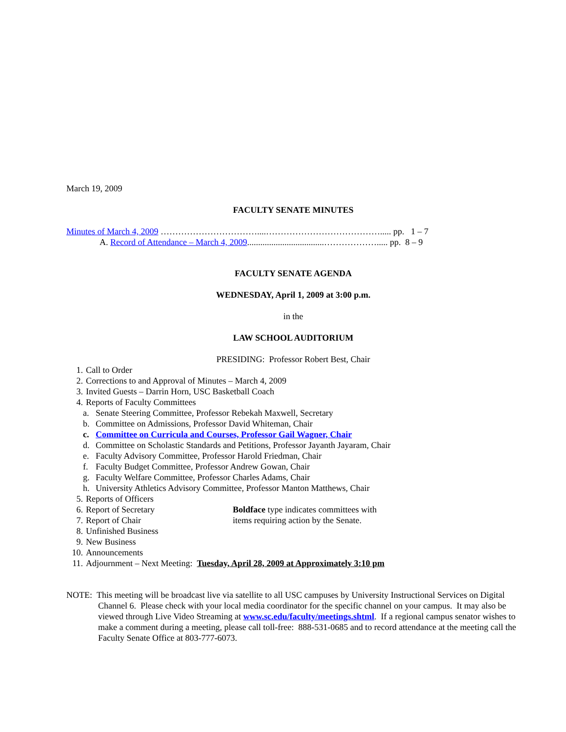March 19, 2009
FACULTY SENATE MINUTES
Minutes of March 4, 2009 ……………………………....…………………………………..... pp. 1 – 7
A. Record of Attendance – March 4, 2009...................................………………..... pp. 8 – 9
FACULTY SENATE AGENDA
WEDNESDAY, April 1, 2009 at 3:00 p.m.
in the
LAW SCHOOL AUDITORIUM
PRESIDING: Professor Robert Best, Chair
1. Call to Order
2. Corrections to and Approval of Minutes – March 4, 2009
3. Invited Guests – Darrin Horn, USC Basketball Coach
4. Reports of Faculty Committees
a. Senate Steering Committee, Professor Rebekah Maxwell, Secretary
b. Committee on Admissions, Professor David Whiteman, Chair
c. Committee on Curricula and Courses, Professor Gail Wagner, Chair
d. Committee on Scholastic Standards and Petitions, Professor Jayanth Jayaram, Chair
e. Faculty Advisory Committee, Professor Harold Friedman, Chair
f. Faculty Budget Committee, Professor Andrew Gowan, Chair
g. Faculty Welfare Committee, Professor Charles Adams, Chair
h. University Athletics Advisory Committee, Professor Manton Matthews, Chair
5. Reports of Officers
6. Report of Secretary Boldface type indicates committees with
7. Report of Chair items requiring action by the Senate.
8. Unfinished Business
9. New Business
10. Announcements
11. Adjournment – Next Meeting: Tuesday, April 28, 2009 at Approximately 3:10 pm
NOTE: This meeting will be broadcast live via satellite to all USC campuses by University Instructional Services on Digital Channel 6. Please check with your local media coordinator for the specific channel on your campus. It may also be viewed through Live Video Streaming at www.sc.edu/faculty/meetings.shtml. If a regional campus senator wishes to make a comment during a meeting, please call toll-free: 888-531-0685 and to record attendance at the meeting call the Faculty Senate Office at 803-777-6073.